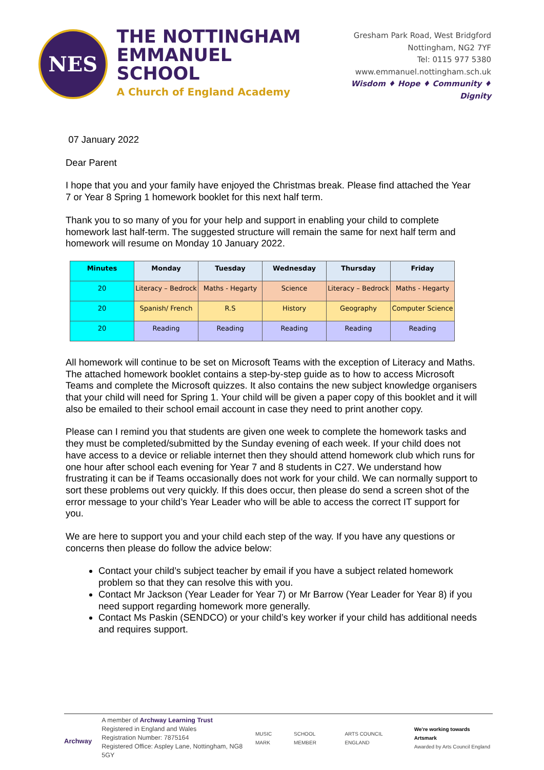NES
THE NOTTINGHAM
EMMANUEL SCHOOL
A Church of England Academy
Gresham Park Road, West Bridgford
Nottingham, NG2 7YF
Tel: 0115 977 5380
www.emmanuel.nottingham.sch.uk
Wisdom ♦ Hope ♦ Community ♦ Dignity
07 January 2022
Dear Parent
I hope that you and your family have enjoyed the Christmas break. Please find attached the Year 7 or Year 8 Spring 1 homework booklet for this next half term.
Thank you to so many of you for your help and support in enabling your child to complete homework last half-term. The suggested structure will remain the same for next half term and homework will resume on Monday 10 January 2022.
| Minutes | Monday | Tuesday | Wednesday | Thursday | Friday |
| --- | --- | --- | --- | --- | --- |
| 20 | Literacy – Bedrock | Maths - Hegarty | Science | Literacy – Bedrock | Maths - Hegarty |
| 20 | Spanish/ French | R.S | History | Geography | Computer Science |
| 20 | Reading | Reading | Reading | Reading | Reading |
All homework will continue to be set on Microsoft Teams with the exception of Literacy and Maths. The attached homework booklet contains a step-by-step guide as to how to access Microsoft Teams and complete the Microsoft quizzes. It also contains the new subject knowledge organisers that your child will need for Spring 1. Your child will be given a paper copy of this booklet and it will also be emailed to their school email account in case they need to print another copy.
Please can I remind you that students are given one week to complete the homework tasks and they must be completed/submitted by the Sunday evening of each week. If your child does not have access to a device or reliable internet then they should attend homework club which runs for one hour after school each evening for Year 7 and 8 students in C27. We understand how frustrating it can be if Teams occasionally does not work for your child. We can normally support to sort these problems out very quickly. If this does occur, then please do send a screen shot of the error message to your child’s Year Leader who will be able to access the correct IT support for you.
We are here to support you and your child each step of the way. If you have any questions or concerns then please do follow the advice below:
Contact your child’s subject teacher by email if you have a subject related homework problem so that they can resolve this with you.
Contact Mr Jackson (Year Leader for Year 7) or Mr Barrow (Year Leader for Year 8) if you need support regarding homework more generally.
Contact Ms Paskin (SENDCO) or your child’s key worker if your child has additional needs and requires support.
Archway
A member of Archway Learning Trust
Registered in England and Wales
Registration Number: 7875164
Registered Office: Aspley Lane, Nottingham, NG8 5GY
MUSIC MARK SCHOOL MEMBER ARTS COUNCIL ENGLAND We're working towards Artsmark
Awarded by Arts Council England